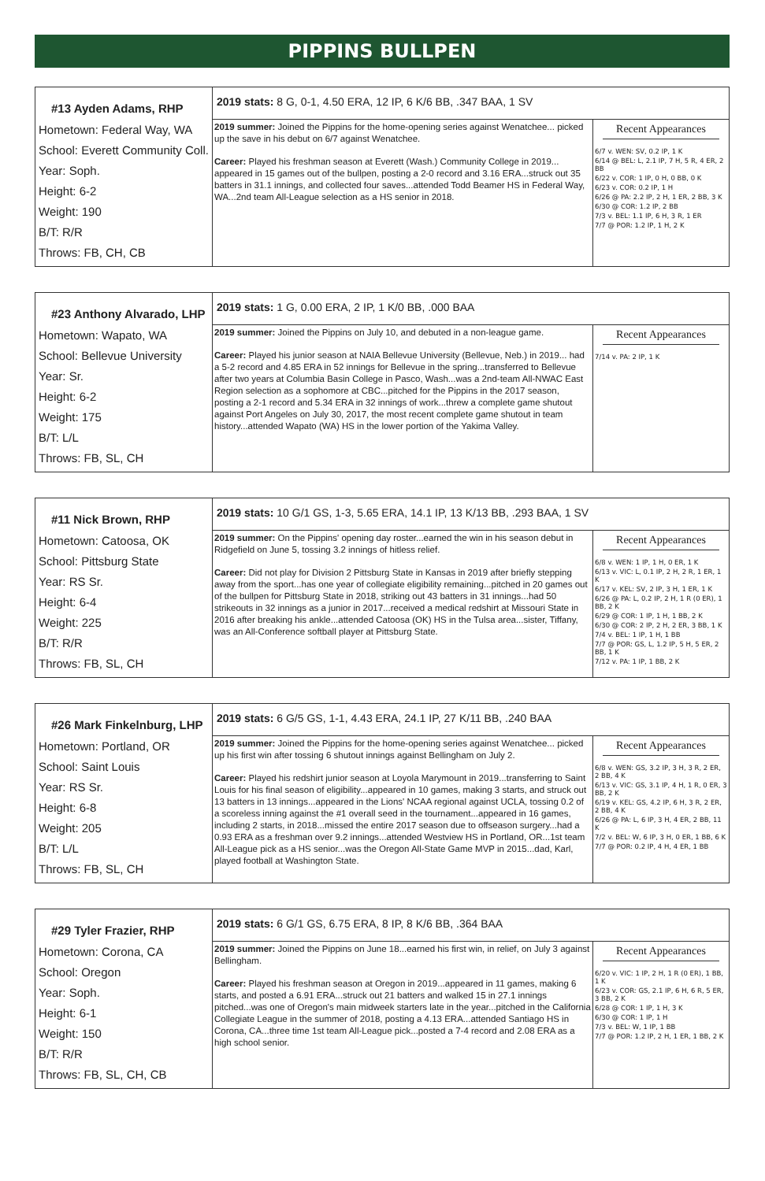PIPPINS BULLPEN
| #13 Ayden Adams, RHP Hometown: Federal Way, WA School: Everett Community Coll. Year: Soph. Height: 6-2 Weight: 190 B/T: R/R Throws: FB, CH, CB | 2019 stats: 8 G, 0-1, 4.50 ERA, 12 IP, 6 K/6 BB, .347 BAA, 1 SV | |
| | 2019 summer: Joined the Pippins for the home-opening series against Wenatchee... picked up the save in his debut on 6/7 against Wenatchee. Career: Played his freshman season at Everett (Wash.) Community College in 2019... appeared in 15 games out of the bullpen, posting a 2-0 record and 3.16 ERA...struck out 35 batters in 31.1 innings, and collected four saves...attended Todd Beamer HS in Federal Way, WA...2nd team All-League selection as a HS senior in 2018. | Recent Appearances 6/7 v. WEN: SV, 0.2 IP, 1 K 6/14 @ BEL: L, 2.1 IP, 7 H, 5 R, 4 ER, 2 BB 6/22 v. COR: 1 IP, 0 H, 0 BB, 0 K 6/23 v. COR: 0.2 IP, 1 H 6/26 @ PA: 2.2 IP, 2 H, 1 ER, 2 BB, 3 K 6/30 @ COR: 1.2 IP, 2 BB 7/3 v. BEL: 1.1 IP, 6 H, 3 R, 1 ER 7/7 @ POR: 1.2 IP, 1 H, 2 K |
| #23 Anthony Alvarado, LHP Hometown: Wapato, WA School: Bellevue University Year: Sr. Height: 6-2 Weight: 175 B/T: L/L Throws: FB, SL, CH | 2019 stats: 1 G, 0.00 ERA, 2 IP, 1 K/0 BB, .000 BAA | |
| | 2019 summer: Joined the Pippins on July 10, and debuted in a non-league game. Career: Played his junior season at NAIA Bellevue University (Bellevue, Neb.) in 2019... had a 5-2 record and 4.85 ERA in 52 innings for Bellevue in the spring...transferred to Bellevue after two years at Columbia Basin College in Pasco, Wash...was a 2nd-team All-NWAC East Region selection as a sophomore at CBC...pitched for the Pippins in the 2017 season, posting a 2-1 record and 5.34 ERA in 32 innings of work...threw a complete game shutout against Port Angeles on July 30, 2017, the most recent complete game shutout in team history...attended Wapato (WA) HS in the lower portion of the Yakima Valley. | Recent Appearances 7/14 v. PA: 2 IP, 1 K |
| #11 Nick Brown, RHP Hometown: Catoosa, OK School: Pittsburg State Year: RS Sr. Height: 6-4 Weight: 225 B/T: R/R Throws: FB, SL, CH | 2019 stats: 10 G/1 GS, 1-3, 5.65 ERA, 14.1 IP, 13 K/13 BB, .293 BAA, 1 SV | |
| | 2019 summer: On the Pippins' opening day roster...earned the win in his season debut in Ridgefield on June 5, tossing 3.2 innings of hitless relief. Career: Did not play for Division 2 Pittsburg State in Kansas in 2019 after briefly stepping away from the sport...has one year of collegiate eligibility remaining...pitched in 20 games out of the bullpen for Pittsburg State in 2018, striking out 43 batters in 31 innings...had 50 strikeouts in 32 innings as a junior in 2017...received a medical redshirt at Missouri State in 2016 after breaking his ankle...attended Catoosa (OK) HS in the Tulsa area...sister, Tiffany, was an All-Conference softball player at Pittsburg State. | Recent Appearances 6/8 v. WEN: 1 IP, 1 H, 0 ER, 1 K 6/13 v. VIC: L, 0.1 IP, 2 H, 2 R, 1 ER, 1 K 6/17 v. KEL: SV, 2 IP, 3 H, 1 ER, 1 K 6/26 @ PA: L, 0.2 IP, 2 H, 1 R (0 ER), 1 BB, 2 K 6/29 @ COR: 1 IP, 1 H, 1 BB, 2 K 6/30 @ COR: 2 IP, 2 H, 2 ER, 3 BB, 1 K 7/4 v. BEL: 1 IP, 1 H, 1 BB 7/7 @ POR: GS, L, 1.2 IP, 5 H, 5 ER, 2 BB, 1 K 7/12 v. PA: 1 IP, 1 BB, 2 K |
| #26 Mark Finkelnburg, LHP Hometown: Portland, OR School: Saint Louis Year: RS Sr. Height: 6-8 Weight: 205 B/T: L/L Throws: FB, SL, CH | 2019 stats: 6 G/5 GS, 1-1, 4.43 ERA, 24.1 IP, 27 K/11 BB, .240 BAA | |
| | 2019 summer: Joined the Pippins for the home-opening series against Wenatchee... picked up his first win after tossing 6 shutout innings against Bellingham on July 2. Career: Played his redshirt junior season at Loyola Marymount in 2019...transferring to Saint Louis for his final season of eligibility...appeared in 10 games, making 3 starts, and struck out 13 batters in 13 innings...appeared in the Lions' NCAA regional against UCLA, tossing 0.2 of a scoreless inning against the #1 overall seed in the tournament...appeared in 16 games, including 2 starts, in 2018...missed the entire 2017 season due to offseason surgery...had a 0.93 ERA as a freshman over 9.2 innings...attended Westview HS in Portland, OR...1st team All-League pick as a HS senior...was the Oregon All-State Game MVP in 2015...dad, Karl, played football at Washington State. | Recent Appearances 6/8 v. WEN: GS, 3.2 IP, 3 H, 3 R, 2 ER, 2 BB, 4 K 6/13 v. VIC: GS, 3.1 IP, 4 H, 1 R, 0 ER, 3 BB, 2 K 6/19 v. KEL: GS, 4.2 IP, 6 H, 3 R, 2 ER, 2 BB, 4 K 6/26 @ PA: L, 6 IP, 3 H, 4 ER, 2 BB, 11 K 7/2 v. BEL: W, 6 IP, 3 H, 0 ER, 1 BB, 6 K 7/7 @ POR: 0.2 IP, 4 H, 4 ER, 1 BB |
| #29 Tyler Frazier, RHP Hometown: Corona, CA School: Oregon Year: Soph. Height: 6-1 Weight: 150 B/T: R/R Throws: FB, SL, CH, CB | 2019 stats: 6 G/1 GS, 6.75 ERA, 8 IP, 8 K/6 BB, .364 BAA | |
| | 2019 summer: Joined the Pippins on June 18...earned his first win, in relief, on July 3 against Bellingham. Career: Played his freshman season at Oregon in 2019...appeared in 11 games, making 6 starts, and posted a 6.91 ERA...struck out 21 batters and walked 15 in 27.1 innings pitched...was one of Oregon's main midweek starters late in the year...pitched in the California Collegiate League in the summer of 2018, posting a 4.13 ERA...attended Santiago HS in Corona, CA...three time 1st team All-League pick...posted a 7-4 record and 2.08 ERA as a high school senior. | Recent Appearances 6/20 v. VIC: 1 IP, 2 H, 1 R (0 ER), 1 BB, 1 K 6/23 v. COR: GS, 2.1 IP, 6 H, 6 R, 5 ER, 3 BB, 2 K 6/28 @ COR: 1 IP, 1 H, 3 K 6/30 @ COR: 1 IP, 1 H 7/3 v. BEL: W, 1 IP, 1 BB 7/7 @ POR: 1.2 IP, 2 H, 1 ER, 1 BB, 2 K |